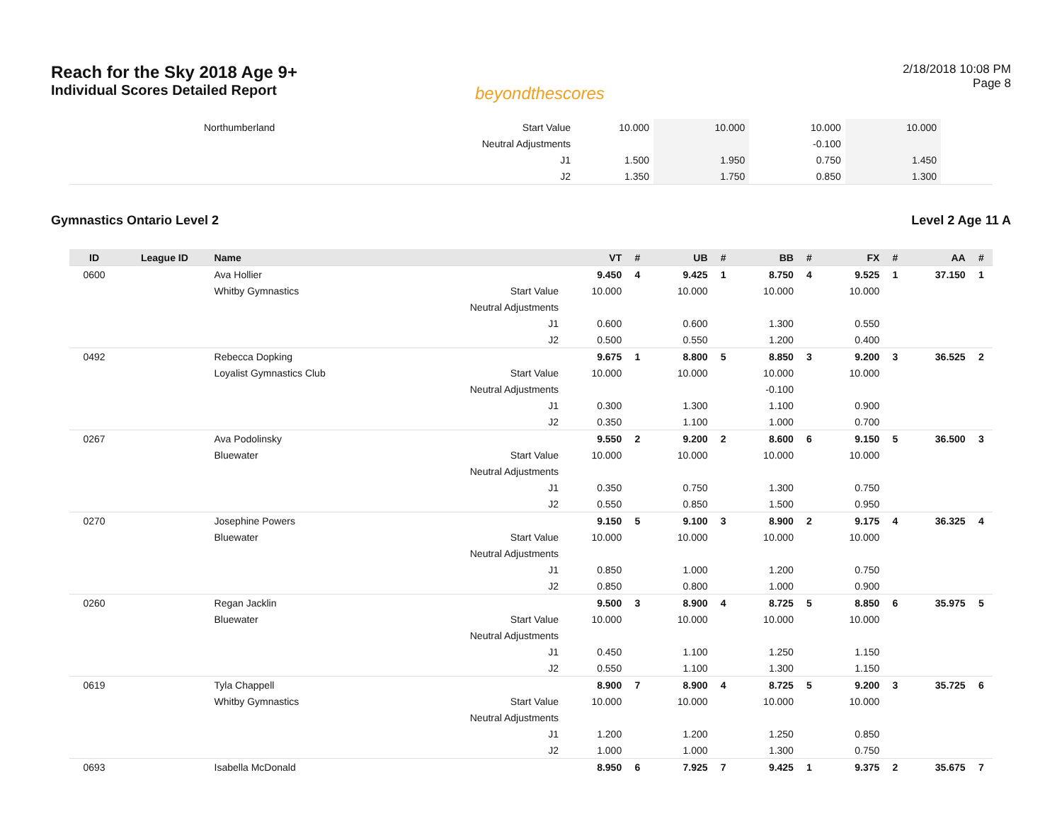Reach for the Sky 2018 Age 9+
Individual Scores Detailed Report
beyondthescores
2/18/2018 10:08 PM
Page 8
| | | Northumberland | Start Value | 10.000 | | 10.000 | | 10.000 | | 10.000 | | | |
| | | | Neutral Adjustments | | | | | -0.100 | | | | | |
| | | | J1 | 1.500 | | 1.950 | | 0.750 | | 1.450 | | | |
| | | | J2 | 1.350 | | 1.750 | | 0.850 | | 1.300 | | | |
Gymnastics Ontario Level 2 Level 2 Age 11 A
| ID | League ID | Name | | VT | # | UB | # | BB | # | FX | # | AA | # |
| --- | --- | --- | --- | --- | --- | --- | --- | --- | --- | --- | --- | --- | --- |
| 0600 | | Ava Hollier | | 9.450 | 4 | 9.425 | 1 | 8.750 | 4 | 9.525 | 1 | 37.150 | 1 |
| | | Whitby Gymnastics | Start Value | 10.000 | | 10.000 | | 10.000 | | 10.000 | | | |
| | | | Neutral Adjustments | | | | | | | | | | |
| | | | J1 | 0.600 | | 0.600 | | 1.300 | | 0.550 | | | |
| | | | J2 | 0.500 | | 0.550 | | 1.200 | | 0.400 | | | |
| 0492 | | Rebecca Dopking | | 9.675 | 1 | 8.800 | 5 | 8.850 | 3 | 9.200 | 3 | 36.525 | 2 |
| | | Loyalist Gymnastics Club | Start Value | 10.000 | | 10.000 | | 10.000 | | 10.000 | | | |
| | | | Neutral Adjustments | | | | | -0.100 | | | | | |
| | | | J1 | 0.300 | | 1.300 | | 1.100 | | 0.900 | | | |
| | | | J2 | 0.350 | | 1.100 | | 1.000 | | 0.700 | | | |
| 0267 | | Ava Podolinsky | | 9.550 | 2 | 9.200 | 2 | 8.600 | 6 | 9.150 | 5 | 36.500 | 3 |
| | | Bluewater | Start Value | 10.000 | | 10.000 | | 10.000 | | 10.000 | | | |
| | | | Neutral Adjustments | | | | | | | | | | |
| | | | J1 | 0.350 | | 0.750 | | 1.300 | | 0.750 | | | |
| | | | J2 | 0.550 | | 0.850 | | 1.500 | | 0.950 | | | |
| 0270 | | Josephine Powers | | 9.150 | 5 | 9.100 | 3 | 8.900 | 2 | 9.175 | 4 | 36.325 | 4 |
| | | Bluewater | Start Value | 10.000 | | 10.000 | | 10.000 | | 10.000 | | | |
| | | | Neutral Adjustments | | | | | | | | | | |
| | | | J1 | 0.850 | | 1.000 | | 1.200 | | 0.750 | | | |
| | | | J2 | 0.850 | | 0.800 | | 1.000 | | 0.900 | | | |
| 0260 | | Regan Jacklin | | 9.500 | 3 | 8.900 | 4 | 8.725 | 5 | 8.850 | 6 | 35.975 | 5 |
| | | Bluewater | Start Value | 10.000 | | 10.000 | | 10.000 | | 10.000 | | | |
| | | | Neutral Adjustments | | | | | | | | | | |
| | | | J1 | 0.450 | | 1.100 | | 1.250 | | 1.150 | | | |
| | | | J2 | 0.550 | | 1.100 | | 1.300 | | 1.150 | | | |
| 0619 | | Tyla Chappell | | 8.900 | 7 | 8.900 | 4 | 8.725 | 5 | 9.200 | 3 | 35.725 | 6 |
| | | Whitby Gymnastics | Start Value | 10.000 | | 10.000 | | 10.000 | | 10.000 | | | |
| | | | Neutral Adjustments | | | | | | | | | | |
| | | | J1 | 1.200 | | 1.200 | | 1.250 | | 0.850 | | | |
| | | | J2 | 1.000 | | 1.000 | | 1.300 | | 0.750 | | | |
| 0693 | | Isabella McDonald | | 8.950 | 6 | 7.925 | 7 | 9.425 | 1 | 9.375 | 2 | 35.675 | 7 |